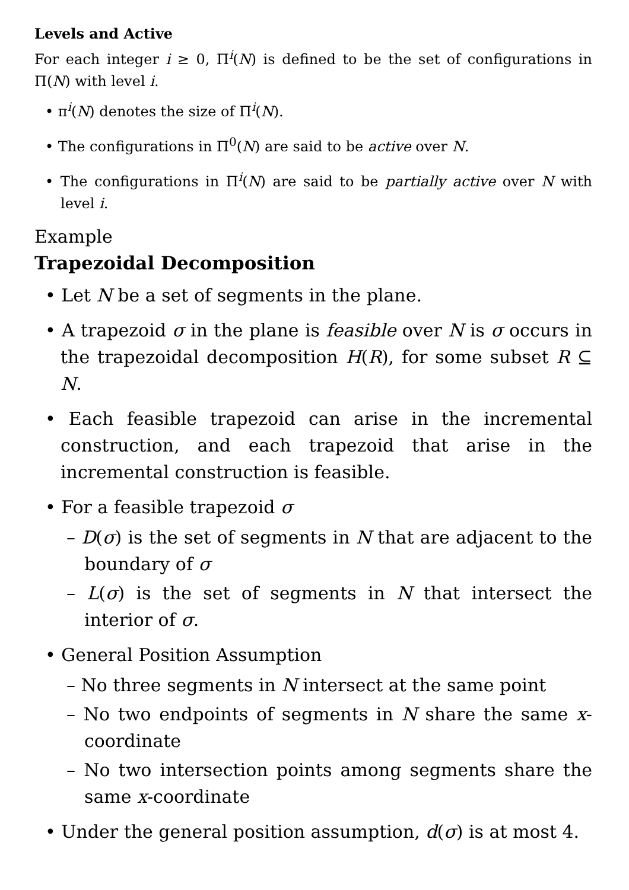Levels and Active
For each integer i ≥ 0, Π<sup>i</sup>(N) is defined to be the set of configurations in Π(N) with level i.
• π<sup>i</sup>(N) denotes the size of Π<sup>i</sup>(N).
• The configurations in Π<sup>0</sup>(N) are said to be active over N.
• The configurations in Π<sup>i</sup>(N) are said to be partially active over N with level i.
Example
Trapezoidal Decomposition
• Let N be a set of segments in the plane.
• A trapezoid σ in the plane is feasible over N is σ occurs in the trapezoidal decomposition H(R), for some subset R ⊆ N.
• Each feasible trapezoid can arise in the incremental construction, and each trapezoid that arise in the incremental construction is feasible.
• For a feasible trapezoid σ
– D(σ) is the set of segments in N that are adjacent to the boundary of σ
– L(σ) is the set of segments in N that intersect the interior of σ.
• General Position Assumption
– No three segments in N intersect at the same point
– No two endpoints of segments in N share the same x-coordinate
– No two intersection points among segments share the same x-coordinate
• Under the general position assumption, d(σ) is at most 4.